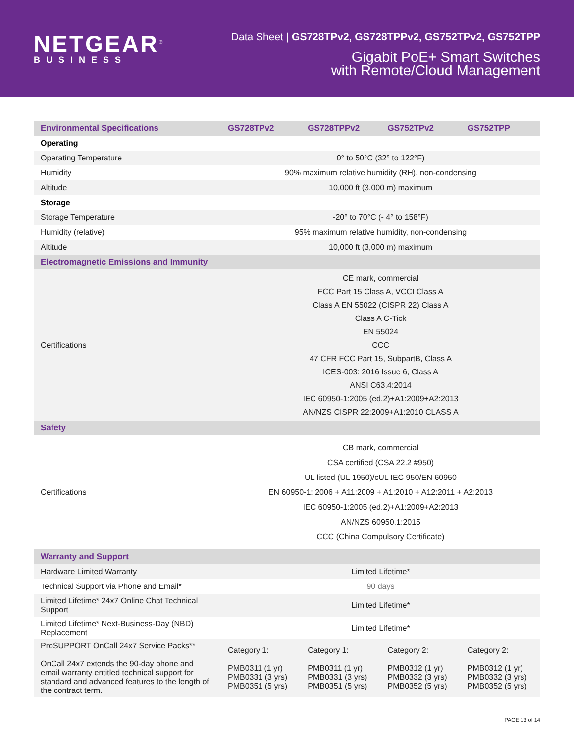NETGEAR<sup>®</sup>
BUSINESS
Data Sheet | GS728TPv2, GS728TPPv2, GS752TPv2, GS752TPP
Gigabit PoE+ Smart Switches
with Remote/Cloud Management
| Environmental Specifications | GS728TPv2 | GS728TPPv2 | GS752TPv2 | GS752TPP |
| --- | --- | --- | --- | --- |
| Operating | | | | |
| Operating Temperature | 0° to 50°C (32° to 122°F) | | | |
| Humidity | 90% maximum relative humidity (RH), non-condensing | | | |
| Altitude | 10,000 ft (3,000 m) maximum | | | |
| Storage | | | | |
| Storage Temperature | -20° to 70°C (- 4° to 158°F) | | | |
| Humidity (relative) | 95% maximum relative humidity, non-condensing | | | |
| Altitude | 10,000 ft (3,000 m) maximum | | | |
| Electromagnetic Emissions and Immunity | | | | |
| Certifications | CE mark, commercial FCC Part 15 Class A, VCCI Class A Class A EN 55022 (CISPR 22) Class A Class A C-Tick EN 55024 CCC 47 CFR FCC Part 15, SubpartB, Class A ICES-003: 2016 Issue 6, Class A ANSI C63.4:2014 IEC 60950-1:2005 (ed.2)+A1:2009+A2:2013 AN/NZS CISPR 22:2009+A1:2010 CLASS A | | | |
| Safety | | | | |
| Certifications | CB mark, commercial CSA certified (CSA 22.2 #950) UL listed (UL 1950)/cUL IEC 950/EN 60950 EN 60950-1: 2006 + A11:2009 + A1:2010 + A12:2011 + A2:2013 IEC 60950-1:2005 (ed.2)+A1:2009+A2:2013 AN/NZS 60950.1:2015 CCC (China Compulsory Certificate) | | | |
| Warranty and Support | | | | |
| Hardware Limited Warranty | Limited Lifetime* | | | |
| Technical Support via Phone and Email* | 90 days | | | |
| Limited Lifetime* 24x7 Online Chat Technical Support | Limited Lifetime* | | | |
| Limited Lifetime* Next-Business-Day (NBD) Replacement | Limited Lifetime* | | | |
| ProSUPPORT OnCall 24x7 Service Packs** OnCall 24x7 extends the 90-day phone and email warranty entitled technical support for standard and advanced features to the length of the contract term. | Category 1: PMB0311 (1 yr) PMB0331 (3 yrs) PMB0351 (5 yrs) | Category 1: PMB0311 (1 yr) PMB0331 (3 yrs) PMB0351 (5 yrs) | Category 2: PMB0312 (1 yr) PMB0332 (3 yrs) PMB0352 (5 yrs) | Category 2: PMB0312 (1 yr) PMB0332 (3 yrs) PMB0352 (5 yrs) |
PAGE 13 of 14